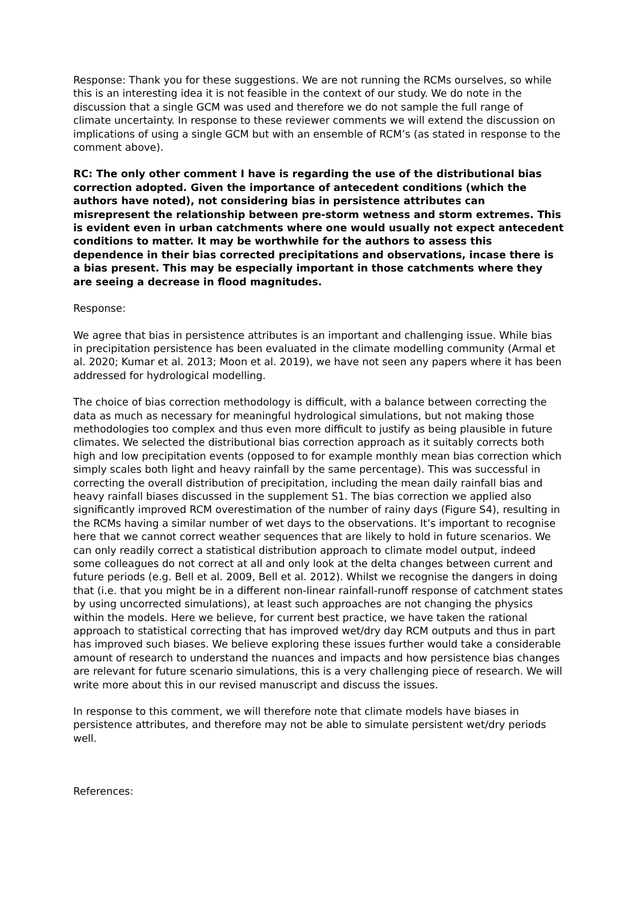Response: Thank you for these suggestions. We are not running the RCMs ourselves, so while this is an interesting idea it is not feasible in the context of our study. We do note in the discussion that a single GCM was used and therefore we do not sample the full range of climate uncertainty. In response to these reviewer comments we will extend the discussion on implications of using a single GCM but with an ensemble of RCM’s (as stated in response to the comment above).
RC: The only other comment I have is regarding the use of the distributional bias correction adopted. Given the importance of antecedent conditions (which the authors have noted), not considering bias in persistence attributes can misrepresent the relationship between pre-storm wetness and storm extremes. This is evident even in urban catchments where one would usually not expect antecedent conditions to matter. It may be worthwhile for the authors to assess this dependence in their bias corrected precipitations and observations, incase there is a bias present. This may be especially important in those catchments where they are seeing a decrease in flood magnitudes.
Response:
We agree that bias in persistence attributes is an important and challenging issue. While bias in precipitation persistence has been evaluated in the climate modelling community (Armal et al. 2020; Kumar et al. 2013; Moon et al. 2019), we have not seen any papers where it has been addressed for hydrological modelling.
The choice of bias correction methodology is difficult, with a balance between correcting the data as much as necessary for meaningful hydrological simulations, but not making those methodologies too complex and thus even more difficult to justify as being plausible in future climates. We selected the distributional bias correction approach as it suitably corrects both high and low precipitation events (opposed to for example monthly mean bias correction which simply scales both light and heavy rainfall by the same percentage). This was successful in correcting the overall distribution of precipitation, including the mean daily rainfall bias and heavy rainfall biases discussed in the supplement S1. The bias correction we applied also significantly improved RCM overestimation of the number of rainy days (Figure S4), resulting in the RCMs having a similar number of wet days to the observations. It’s important to recognise here that we cannot correct weather sequences that are likely to hold in future scenarios. We can only readily correct a statistical distribution approach to climate model output, indeed some colleagues do not correct at all and only look at the delta changes between current and future periods (e.g. Bell et al. 2009, Bell et al. 2012). Whilst we recognise the dangers in doing that (i.e. that you might be in a different non-linear rainfall-runoff response of catchment states by using uncorrected simulations), at least such approaches are not changing the physics within the models. Here we believe, for current best practice, we have taken the rational approach to statistical correcting that has improved wet/dry day RCM outputs and thus in part has improved such biases. We believe exploring these issues further would take a considerable amount of research to understand the nuances and impacts and how persistence bias changes are relevant for future scenario simulations, this is a very challenging piece of research. We will write more about this in our revised manuscript and discuss the issues.
In response to this comment, we will therefore note that climate models have biases in persistence attributes, and therefore may not be able to simulate persistent wet/dry periods well.
References: